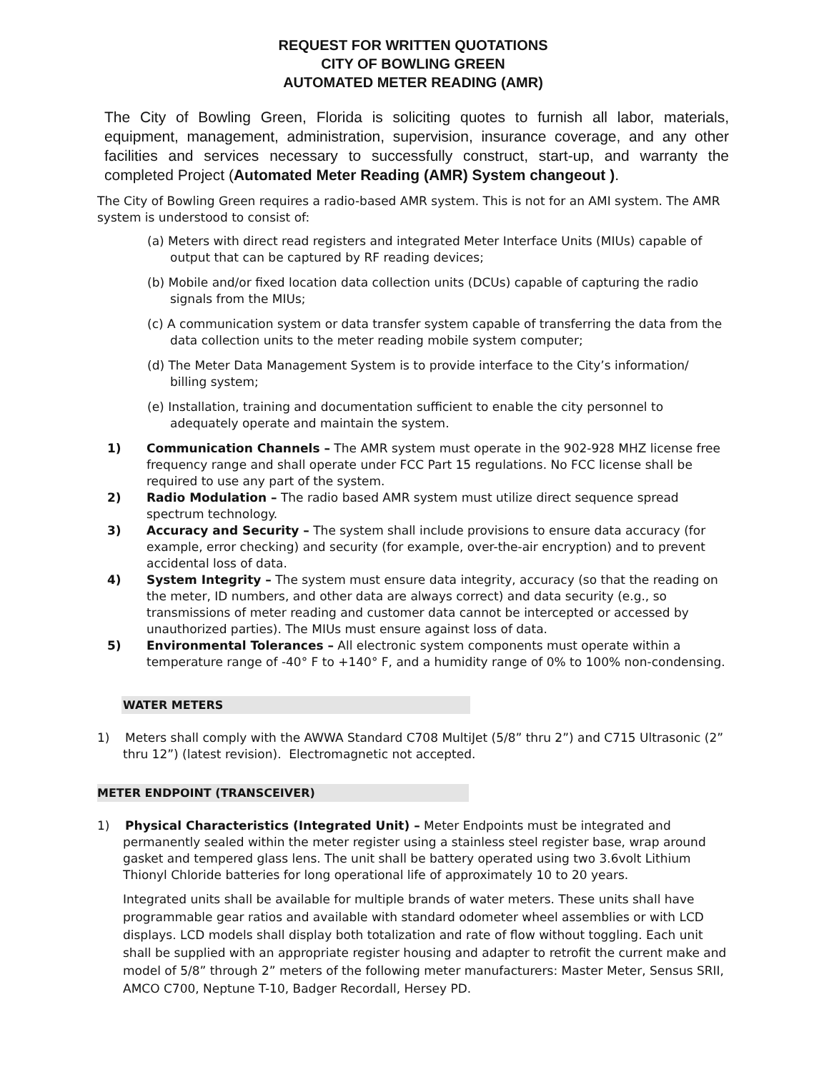REQUEST FOR WRITTEN QUOTATIONS
CITY OF BOWLING GREEN
AUTOMATED METER READING (AMR)
The City of Bowling Green, Florida is soliciting quotes to furnish all labor, materials, equipment, management, administration, supervision, insurance coverage, and any other facilities and services necessary to successfully construct, start-up, and warranty the completed Project (Automated Meter Reading (AMR) System changeout ).
The City of Bowling Green requires a radio-based AMR system. This is not for an AMI system. The AMR system is understood to consist of:
(a) Meters with direct read registers and integrated Meter Interface Units (MIUs) capable of output that can be captured by RF reading devices;
(b) Mobile and/or fixed location data collection units (DCUs) capable of capturing the radio signals from the MIUs;
(c) A communication system or data transfer system capable of transferring the data from the data collection units to the meter reading mobile system computer;
(d) The Meter Data Management System is to provide interface to the City’s information/ billing system;
(e) Installation, training and documentation sufficient to enable the city personnel to adequately operate and maintain the system.
1) Communication Channels – The AMR system must operate in the 902-928 MHZ license free frequency range and shall operate under FCC Part 15 regulations. No FCC license shall be required to use any part of the system.
2) Radio Modulation – The radio based AMR system must utilize direct sequence spread spectrum technology.
3) Accuracy and Security – The system shall include provisions to ensure data accuracy (for example, error checking) and security (for example, over-the-air encryption) and to prevent accidental loss of data.
4) System Integrity – The system must ensure data integrity, accuracy (so that the reading on the meter, ID numbers, and other data are always correct) and data security (e.g., so transmissions of meter reading and customer data cannot be intercepted or accessed by unauthorized parties). The MIUs must ensure against loss of data.
5) Environmental Tolerances – All electronic system components must operate within a temperature range of -40° F to +140° F, and a humidity range of 0% to 100% non-condensing.
WATER METERS
1) Meters shall comply with the AWWA Standard C708 MultiJet (5/8” thru 2”) and C715 Ultrasonic (2” thru 12”) (latest revision). Electromagnetic not accepted.
METER ENDPOINT (TRANSCEIVER)
1) Physical Characteristics (Integrated Unit) – Meter Endpoints must be integrated and permanently sealed within the meter register using a stainless steel register base, wrap around gasket and tempered glass lens. The unit shall be battery operated using two 3.6volt Lithium Thionyl Chloride batteries for long operational life of approximately 10 to 20 years.
Integrated units shall be available for multiple brands of water meters. These units shall have programmable gear ratios and available with standard odometer wheel assemblies or with LCD displays. LCD models shall display both totalization and rate of flow without toggling. Each unit shall be supplied with an appropriate register housing and adapter to retrofit the current make and model of 5/8” through 2” meters of the following meter manufacturers: Master Meter, Sensus SRII, AMCO C700, Neptune T-10, Badger Recordall, Hersey PD.